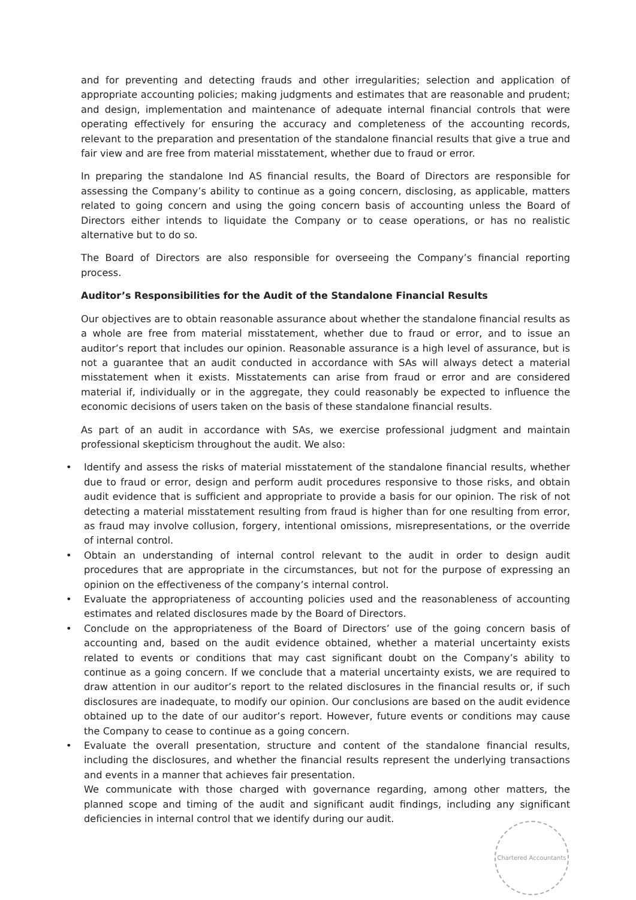and for preventing and detecting frauds and other irregularities; selection and application of appropriate accounting policies; making judgments and estimates that are reasonable and prudent; and design, implementation and maintenance of adequate internal financial controls that were operating effectively for ensuring the accuracy and completeness of the accounting records, relevant to the preparation and presentation of the standalone financial results that give a true and fair view and are free from material misstatement, whether due to fraud or error.
In preparing the standalone Ind AS financial results, the Board of Directors are responsible for assessing the Company’s ability to continue as a going concern, disclosing, as applicable, matters related to going concern and using the going concern basis of accounting unless the Board of Directors either intends to liquidate the Company or to cease operations, or has no realistic alternative but to do so.
The Board of Directors are also responsible for overseeing the Company’s financial reporting process.
Auditor’s Responsibilities for the Audit of the Standalone Financial Results
Our objectives are to obtain reasonable assurance about whether the standalone financial results as a whole are free from material misstatement, whether due to fraud or error, and to issue an auditor’s report that includes our opinion. Reasonable assurance is a high level of assurance, but is not a guarantee that an audit conducted in accordance with SAs will always detect a material misstatement when it exists. Misstatements can arise from fraud or error and are considered material if, individually or in the aggregate, they could reasonably be expected to influence the economic decisions of users taken on the basis of these standalone financial results.
As part of an audit in accordance with SAs, we exercise professional judgment and maintain professional skepticism throughout the audit. We also:
• Identify and assess the risks of material misstatement of the standalone financial results, whether due to fraud or error, design and perform audit procedures responsive to those risks, and obtain audit evidence that is sufficient and appropriate to provide a basis for our opinion. The risk of not detecting a material misstatement resulting from fraud is higher than for one resulting from error, as fraud may involve collusion, forgery, intentional omissions, misrepresentations, or the override of internal control.
• Obtain an understanding of internal control relevant to the audit in order to design audit procedures that are appropriate in the circumstances, but not for the purpose of expressing an opinion on the effectiveness of the company’s internal control.
• Evaluate the appropriateness of accounting policies used and the reasonableness of accounting estimates and related disclosures made by the Board of Directors.
• Conclude on the appropriateness of the Board of Directors’ use of the going concern basis of accounting and, based on the audit evidence obtained, whether a material uncertainty exists related to events or conditions that may cast significant doubt on the Company’s ability to continue as a going concern. If we conclude that a material uncertainty exists, we are required to draw attention in our auditor’s report to the related disclosures in the financial results or, if such disclosures are inadequate, to modify our opinion. Our conclusions are based on the audit evidence obtained up to the date of our auditor’s report. However, future events or conditions may cause the Company to cease to continue as a going concern.
• Evaluate the overall presentation, structure and content of the standalone financial results, including the disclosures, and whether the financial results represent the underlying transactions and events in a manner that achieves fair presentation.
We communicate with those charged with governance regarding, among other matters, the planned scope and timing of the audit and significant audit findings, including any significant deficiencies in internal control that we identify during our audit.
Chartered Accountants